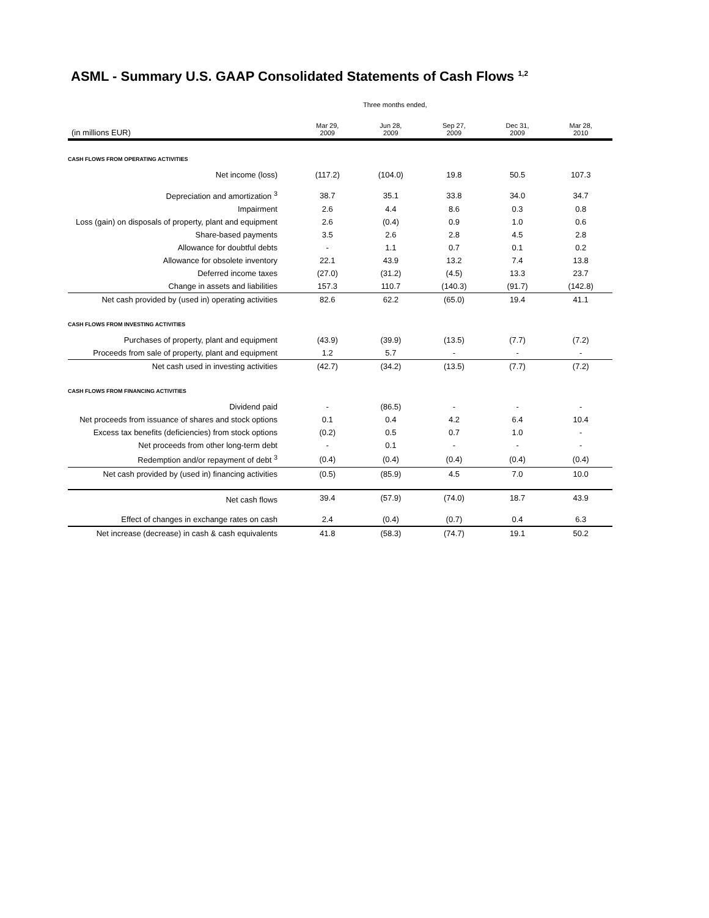ASML - Summary U.S. GAAP Consolidated Statements of Cash Flows <sup>1,2</sup>
| | Three months ended, | | | | |
| --- | --- | --- | --- | --- | --- |
| (in millions EUR) | Mar 29, 2009 | Jun 28, 2009 | Sep 27, 2009 | Dec 31, 2009 | Mar 28, 2010 |
| CASH FLOWS FROM OPERATING ACTIVITIES | | | | | |
| Net income (loss) | (117.2) | (104.0) | 19.8 | 50.5 | 107.3 |
| Depreciation and amortization <sup>3</sup> | 38.7 | 35.1 | 33.8 | 34.0 | 34.7 |
| Impairment | 2.6 | 4.4 | 8.6 | 0.3 | 0.8 |
| Loss (gain) on disposals of property, plant and equipment | 2.6 | (0.4) | 0.9 | 1.0 | 0.6 |
| Share-based payments | 3.5 | 2.6 | 2.8 | 4.5 | 2.8 |
| Allowance for doubtful debts | - | 1.1 | 0.7 | 0.1 | 0.2 |
| Allowance for obsolete inventory | 22.1 | 43.9 | 13.2 | 7.4 | 13.8 |
| Deferred income taxes | (27.0) | (31.2) | (4.5) | 13.3 | 23.7 |
| Change in assets and liabilities | 157.3 | 110.7 | (140.3) | (91.7) | (142.8) |
| Net cash provided by (used in) operating activities | 82.6 | 62.2 | (65.0) | 19.4 | 41.1 |
| CASH FLOWS FROM INVESTING ACTIVITIES | | | | | |
| Purchases of property, plant and equipment | (43.9) | (39.9) | (13.5) | (7.7) | (7.2) |
| Proceeds from sale of property, plant and equipment | 1.2 | 5.7 | - | - | - |
| Net cash used in investing activities | (42.7) | (34.2) | (13.5) | (7.7) | (7.2) |
| CASH FLOWS FROM FINANCING ACTIVITIES | | | | | |
| Dividend paid | - | (86.5) | - | - | - |
| Net proceeds from issuance of shares and stock options | 0.1 | 0.4 | 4.2 | 6.4 | 10.4 |
| Excess tax benefits (deficiencies) from stock options | (0.2) | 0.5 | 0.7 | 1.0 | - |
| Net proceeds from other long-term debt | - | 0.1 | - | - | - |
| Redemption and/or repayment of debt <sup>3</sup> | (0.4) | (0.4) | (0.4) | (0.4) | (0.4) |
| Net cash provided by (used in) financing activities | (0.5) | (85.9) | 4.5 | 7.0 | 10.0 |
| Net cash flows | 39.4 | (57.9) | (74.0) | 18.7 | 43.9 |
| Effect of changes in exchange rates on cash | 2.4 | (0.4) | (0.7) | 0.4 | 6.3 |
| Net increase (decrease) in cash & cash equivalents | 41.8 | (58.3) | (74.7) | 19.1 | 50.2 |